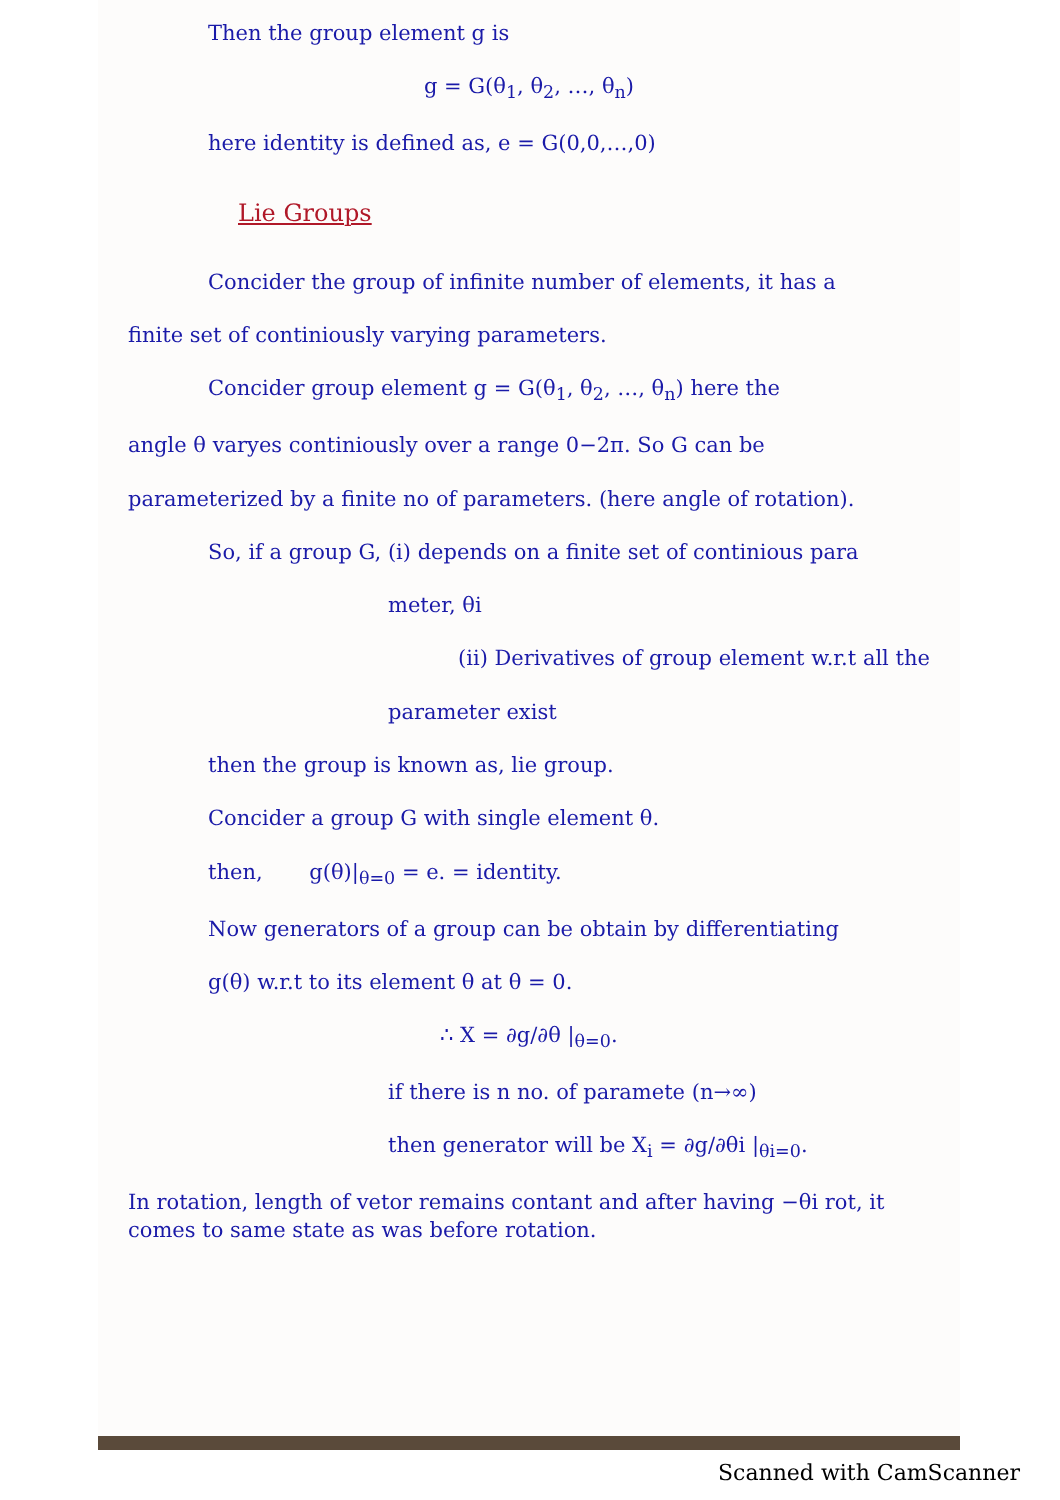Then the group element g is
g = G(θ<sub>1</sub>, θ<sub>2</sub>, …, θ<sub>n</sub>)
here identity is defined as, e = G(0,0,…,0)
Lie Groups
Concider the group of infinite number of elements, it has a
finite set of continiously varying parameters.
Concider group element g = G(θ<sub>1</sub>, θ<sub>2</sub>, …, θ<sub>n</sub>) here the
angle θ varyes continiously over a range 0−2π. So G can be
parameterized by a finite no of parameters. (here angle of rotation).
So, if a group G, (i) depends on a finite set of continious para
meter, θi
(ii) Derivatives of group element w.r.t all the
parameter exist
then the group is known as, lie group.
Concider a group G with single element θ.
then, g(θ)|<sub>θ=0</sub> = e. = identity.
Now generators of a group can be obtain by differentiating
g(θ) w.r.t to its element θ at θ = 0.
∴ X = ∂g/∂θ |<sub>θ=0</sub>.
if there is n no. of paramete (n→∞)
then generator will be X<sub>i</sub> = ∂g/∂θi |<sub>θi=0</sub>.
In rotation, length of vetor remains contant and after having −θi rot, it comes to same state as was before rotation.
Scanned with CamScanner